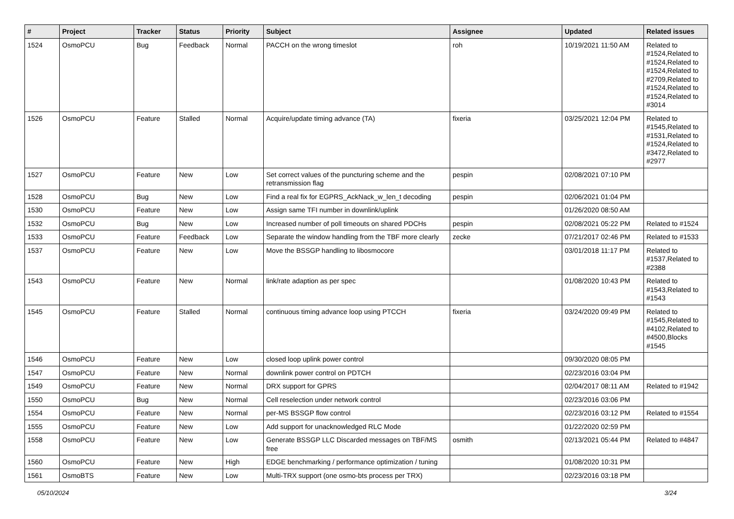| # | Project | Tracker | Status | Priority | Subject | Assignee | Updated | Related issues |
| --- | --- | --- | --- | --- | --- | --- | --- | --- |
| 1524 | OsmoPCU | Bug | Feedback | Normal | PACCH on the wrong timeslot | roh | 10/19/2021 11:50 AM | Related to #1524,Related to #1524,Related to #1524,Related to #2709,Related to #1524,Related to #1524,Related to #3014 |
| 1526 | OsmoPCU | Feature | Stalled | Normal | Acquire/update timing advance (TA) | fixeria | 03/25/2021 12:04 PM | Related to #1545,Related to #1531,Related to #1524,Related to #3472,Related to #2977 |
| 1527 | OsmoPCU | Feature | New | Low | Set correct values of the puncturing scheme and the retransmission flag | pespin | 02/08/2021 07:10 PM | |
| 1528 | OsmoPCU | Bug | New | Low | Find a real fix for EGPRS_AckNack_w_len_t decoding | pespin | 02/06/2021 01:04 PM | |
| 1530 | OsmoPCU | Feature | New | Low | Assign same TFI number in downlink/uplink | | 01/26/2020 08:50 AM | |
| 1532 | OsmoPCU | Bug | New | Low | Increased number of poll timeouts on shared PDCHs | pespin | 02/08/2021 05:22 PM | Related to #1524 |
| 1533 | OsmoPCU | Feature | Feedback | Low | Separate the window handling from the TBF more clearly | zecke | 07/21/2017 02:46 PM | Related to #1533 |
| 1537 | OsmoPCU | Feature | New | Low | Move the BSSGP handling to libosmocore | | 03/01/2018 11:17 PM | Related to #1537,Related to #2388 |
| 1543 | OsmoPCU | Feature | New | Normal | link/rate adaption as per spec | | 01/08/2020 10:43 PM | Related to #1543,Related to #1543 |
| 1545 | OsmoPCU | Feature | Stalled | Normal | continuous timing advance loop using PTCCH | fixeria | 03/24/2020 09:49 PM | Related to #1545,Related to #4102,Related to #4500,Blocks #1545 |
| 1546 | OsmoPCU | Feature | New | Low | closed loop uplink power control | | 09/30/2020 08:05 PM | |
| 1547 | OsmoPCU | Feature | New | Normal | downlink power control on PDTCH | | 02/23/2016 03:04 PM | |
| 1549 | OsmoPCU | Feature | New | Normal | DRX support for GPRS | | 02/04/2017 08:11 AM | Related to #1942 |
| 1550 | OsmoPCU | Bug | New | Normal | Cell reselection under network control | | 02/23/2016 03:06 PM | |
| 1554 | OsmoPCU | Feature | New | Normal | per-MS BSSGP flow control | | 02/23/2016 03:12 PM | Related to #1554 |
| 1555 | OsmoPCU | Feature | New | Low | Add support for unacknowledged RLC Mode | | 01/22/2020 02:59 PM | |
| 1558 | OsmoPCU | Feature | New | Low | Generate BSSGP LLC Discarded messages on TBF/MS free | osmith | 02/13/2021 05:44 PM | Related to #4847 |
| 1560 | OsmoPCU | Feature | New | High | EDGE benchmarking / performance optimization / tuning | | 01/08/2020 10:31 PM | |
| 1561 | OsmoBTS | Feature | New | Low | Multi-TRX support (one osmo-bts process per TRX) | | 02/23/2016 03:18 PM | |
05/10/2024 3/24